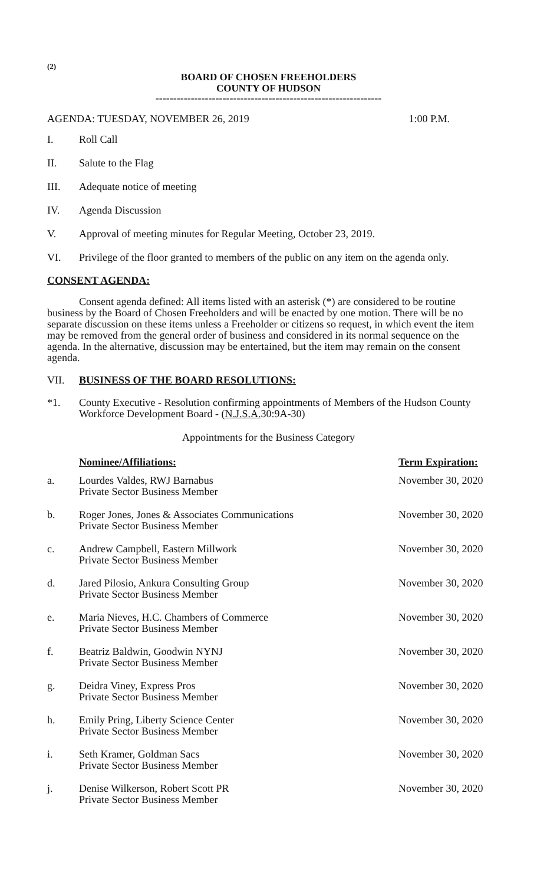(2)
BOARD OF CHOSEN FREEHOLDERS
COUNTY OF HUDSON
----------------------------------------------------------------
AGENDA: TUESDAY, NOVEMBER 26, 2019 1:00 P.M.
I. Roll Call
II. Salute to the Flag
III. Adequate notice of meeting
IV. Agenda Discussion
V. Approval of meeting minutes for Regular Meeting, October 23, 2019.
VI. Privilege of the floor granted to members of the public on any item on the agenda only.
CONSENT AGENDA:
Consent agenda defined: All items listed with an asterisk (*) are considered to be routine business by the Board of Chosen Freeholders and will be enacted by one motion. There will be no separate discussion on these items unless a Freeholder or citizens so request, in which event the item may be removed from the general order of business and considered in its normal sequence on the agenda. In the alternative, discussion may be entertained, but the item may remain on the consent agenda.
VII. BUSINESS OF THE BOARD RESOLUTIONS:
*1. County Executive - Resolution confirming appointments of Members of the Hudson County Workforce Development Board - (N.J.S.A. 30:9A-30)
Appointments for the Business Category
| | Nominee/Affiliations: | Term Expiration: |
| --- | --- | --- |
| a. | Lourdes Valdes, RWJ Barnabus Private Sector Business Member | November 30, 2020 |
| b. | Roger Jones, Jones & Associates Communications Private Sector Business Member | November 30, 2020 |
| c. | Andrew Campbell, Eastern Millwork Private Sector Business Member | November 30, 2020 |
| d. | Jared Pilosio, Ankura Consulting Group Private Sector Business Member | November 30, 2020 |
| e. | Maria Nieves, H.C. Chambers of Commerce Private Sector Business Member | November 30, 2020 |
| f. | Beatriz Baldwin, Goodwin NYNJ Private Sector Business Member | November 30, 2020 |
| g. | Deidra Viney, Express Pros Private Sector Business Member | November 30, 2020 |
| h. | Emily Pring, Liberty Science Center Private Sector Business Member | November 30, 2020 |
| i. | Seth Kramer, Goldman Sacs Private Sector Business Member | November 30, 2020 |
| j. | Denise Wilkerson, Robert Scott PR Private Sector Business Member | November 30, 2020 |